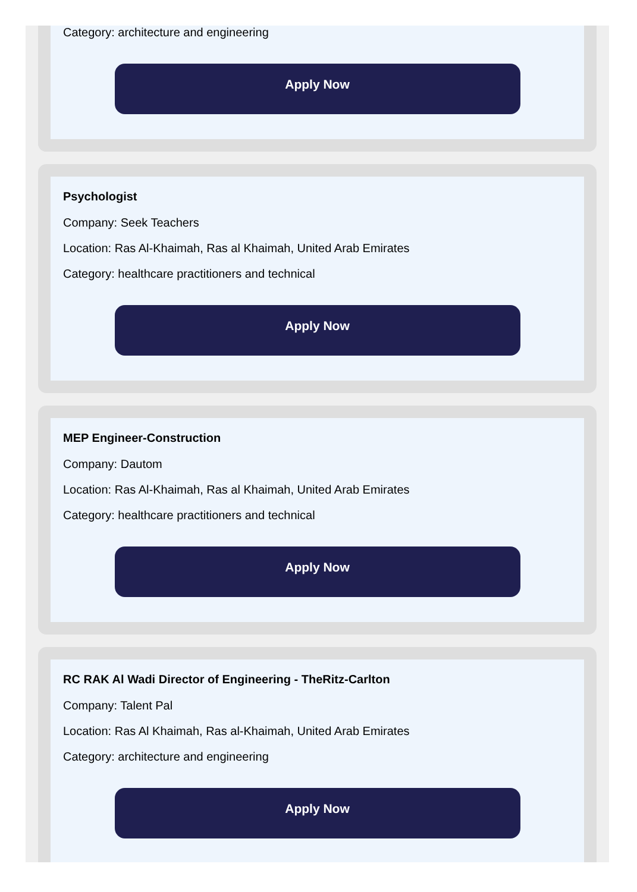Category: architecture and engineering
Apply Now
Psychologist
Company: Seek Teachers
Location: Ras Al-Khaimah, Ras al Khaimah, United Arab Emirates
Category: healthcare practitioners and technical
Apply Now
MEP Engineer-Construction
Company: Dautom
Location: Ras Al-Khaimah, Ras al Khaimah, United Arab Emirates
Category: healthcare practitioners and technical
Apply Now
RC RAK Al Wadi Director of Engineering - TheRitz-Carlton
Company: Talent Pal
Location: Ras Al Khaimah, Ras al-Khaimah, United Arab Emirates
Category: architecture and engineering
Apply Now